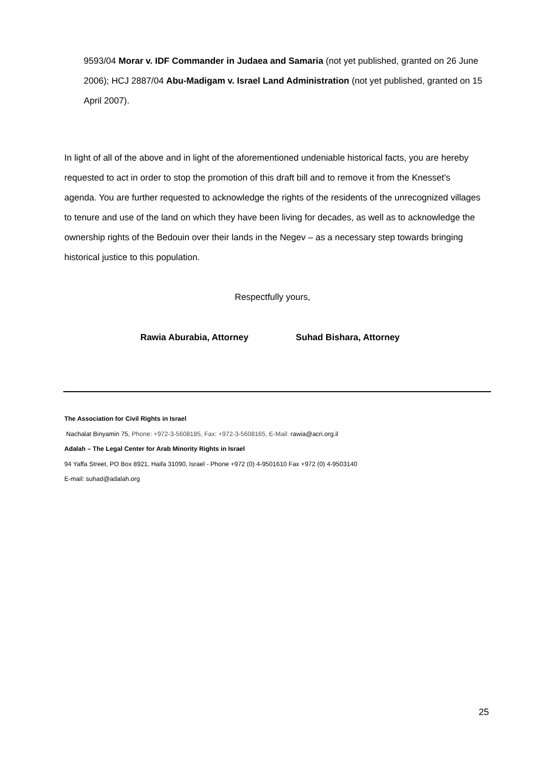9593/04 Morar v. IDF Commander in Judaea and Samaria (not yet published, granted on 26 June 2006); HCJ 2887/04 Abu-Madigam v. Israel Land Administration (not yet published, granted on 15 April 2007).
In light of all of the above and in light of the aforementioned undeniable historical facts, you are hereby requested to act in order to stop the promotion of this draft bill and to remove it from the Knesset's agenda. You are further requested to acknowledge the rights of the residents of the unrecognized villages to tenure and use of the land on which they have been living for decades, as well as to acknowledge the ownership rights of the Bedouin over their lands in the Negev – as a necessary step towards bringing historical justice to this population.
Respectfully yours,
Rawia Aburabia, Attorney Suhad Bishara, Attorney
The Association for Civil Rights in Israel
Nachalat Binyamin 75, Phone: +972-3-5608185, Fax: +972-3-5608165, E-Mail: rawia@acri.org.il
Adalah – The Legal Center for Arab Minority Rights in Israel
94 Yaffa Street, PO Box 8921, Haifa 31090, Israel - Phone +972 (0) 4-9501610 Fax +972 (0) 4-9503140
E-mail: suhad@adalah.org
25